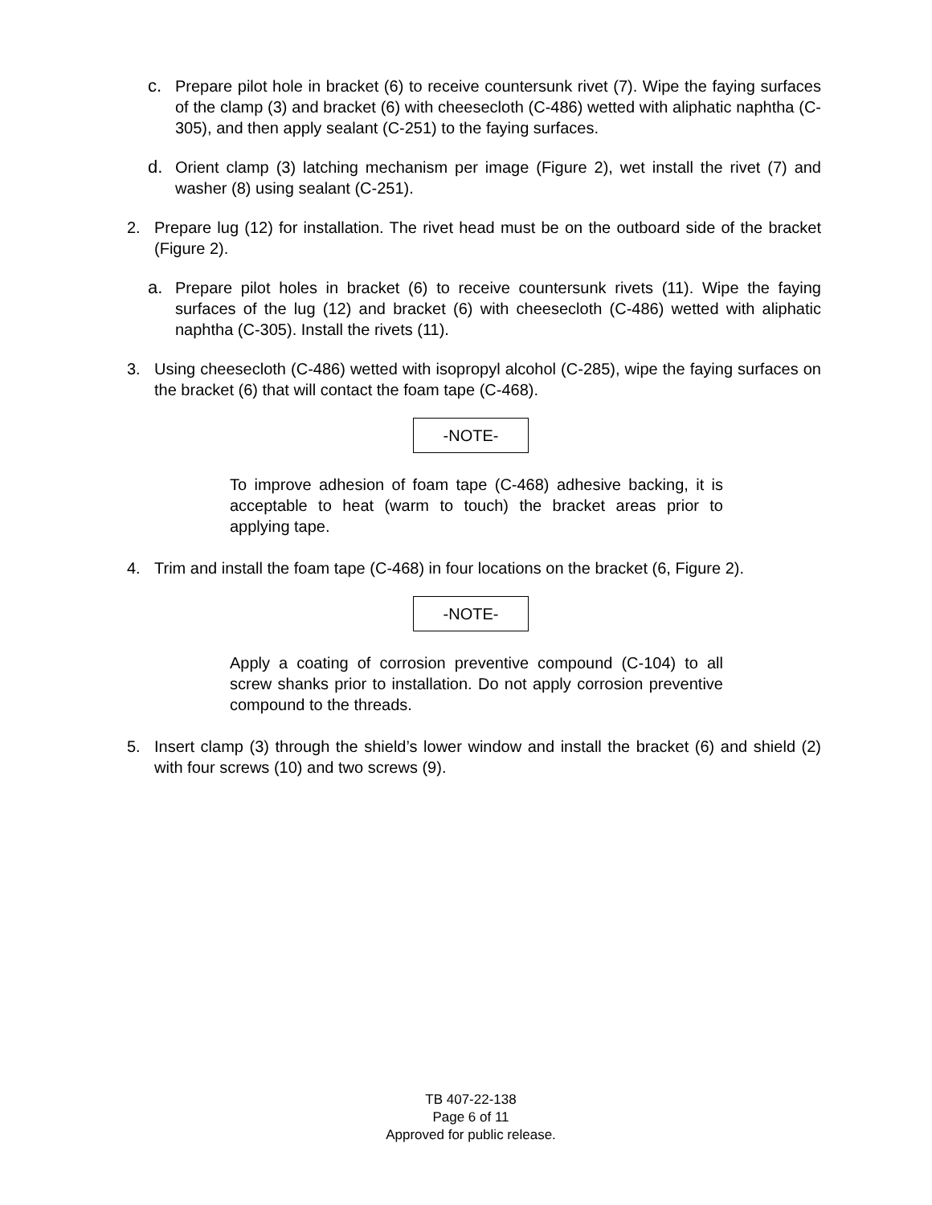c. Prepare pilot hole in bracket (6) to receive countersunk rivet (7). Wipe the faying surfaces of the clamp (3) and bracket (6) with cheesecloth (C-486) wetted with aliphatic naphtha (C-305), and then apply sealant (C-251) to the faying surfaces.
d. Orient clamp (3) latching mechanism per image (Figure 2), wet install the rivet (7) and washer (8) using sealant (C-251).
2. Prepare lug (12) for installation. The rivet head must be on the outboard side of the bracket (Figure 2).
a. Prepare pilot holes in bracket (6) to receive countersunk rivets (11). Wipe the faying surfaces of the lug (12) and bracket (6) with cheesecloth (C-486) wetted with aliphatic naphtha (C-305). Install the rivets (11).
3. Using cheesecloth (C-486) wetted with isopropyl alcohol (C-285), wipe the faying surfaces on the bracket (6) that will contact the foam tape (C-468).
-NOTE-
To improve adhesion of foam tape (C-468) adhesive backing, it is acceptable to heat (warm to touch) the bracket areas prior to applying tape.
4. Trim and install the foam tape (C-468) in four locations on the bracket (6, Figure 2).
-NOTE-
Apply a coating of corrosion preventive compound (C-104) to all screw shanks prior to installation. Do not apply corrosion preventive compound to the threads.
5. Insert clamp (3) through the shield’s lower window and install the bracket (6) and shield (2) with four screws (10) and two screws (9).
TB 407-22-138
Page 6 of 11
Approved for public release.